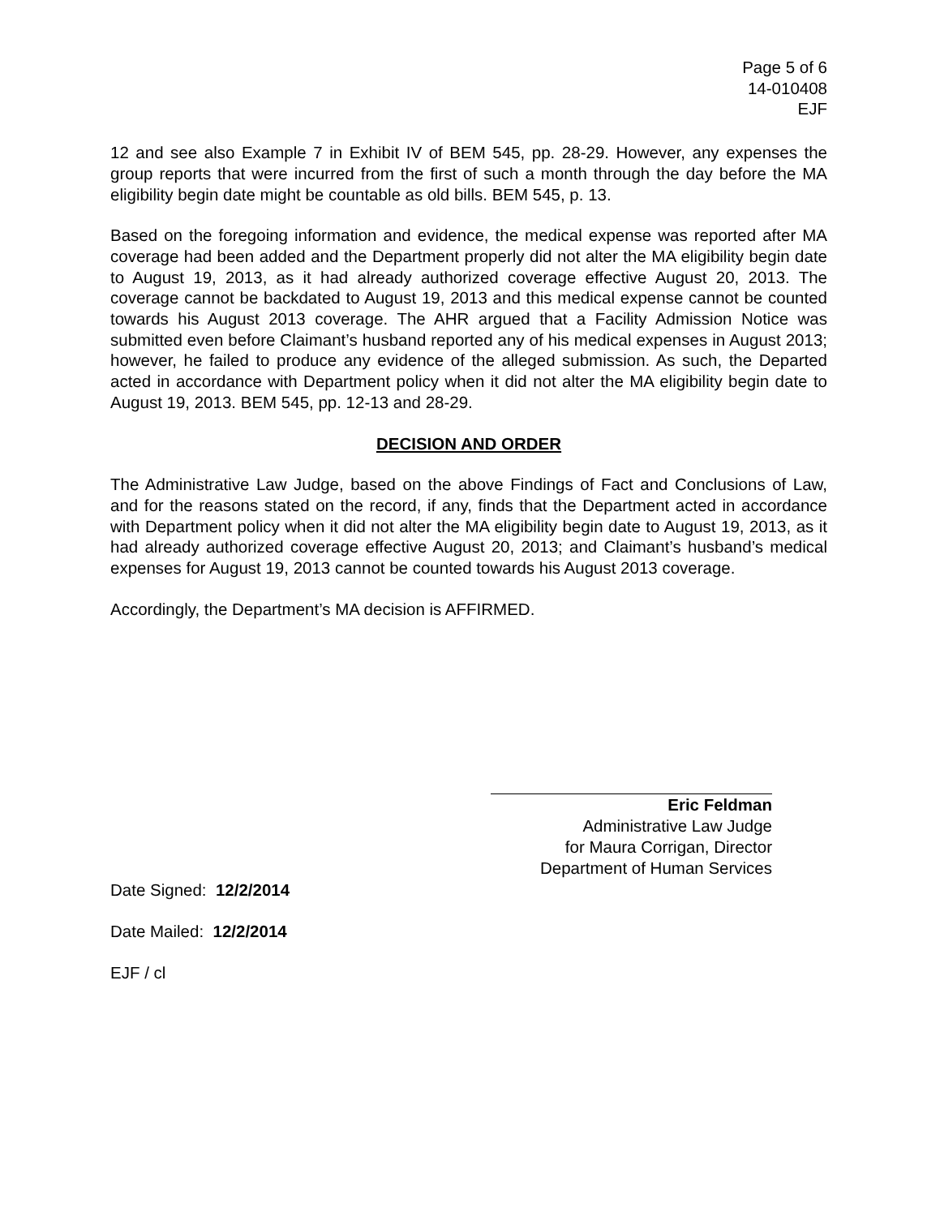Page 5 of 6
14-010408
EJF
12 and see also Example 7 in Exhibit IV of BEM 545, pp. 28-29. However, any expenses the group reports that were incurred from the first of such a month through the day before the MA eligibility begin date might be countable as old bills. BEM 545, p. 13.
Based on the foregoing information and evidence, the medical expense was reported after MA coverage had been added and the Department properly did not alter the MA eligibility begin date to August 19, 2013, as it had already authorized coverage effective August 20, 2013. The coverage cannot be backdated to August 19, 2013 and this medical expense cannot be counted towards his August 2013 coverage. The AHR argued that a Facility Admission Notice was submitted even before Claimant’s husband reported any of his medical expenses in August 2013; however, he failed to produce any evidence of the alleged submission. As such, the Departed acted in accordance with Department policy when it did not alter the MA eligibility begin date to August 19, 2013. BEM 545, pp. 12-13 and 28-29.
DECISION AND ORDER
The Administrative Law Judge, based on the above Findings of Fact and Conclusions of Law, and for the reasons stated on the record, if any, finds that the Department acted in accordance with Department policy when it did not alter the MA eligibility begin date to August 19, 2013, as it had already authorized coverage effective August 20, 2013; and Claimant’s husband’s medical expenses for August 19, 2013 cannot be counted towards his August 2013 coverage.
Accordingly, the Department’s MA decision is AFFIRMED.
Eric Feldman
Administrative Law Judge
for Maura Corrigan, Director
Department of Human Services
Date Signed: 12/2/2014
Date Mailed: 12/2/2014
EJF / cl